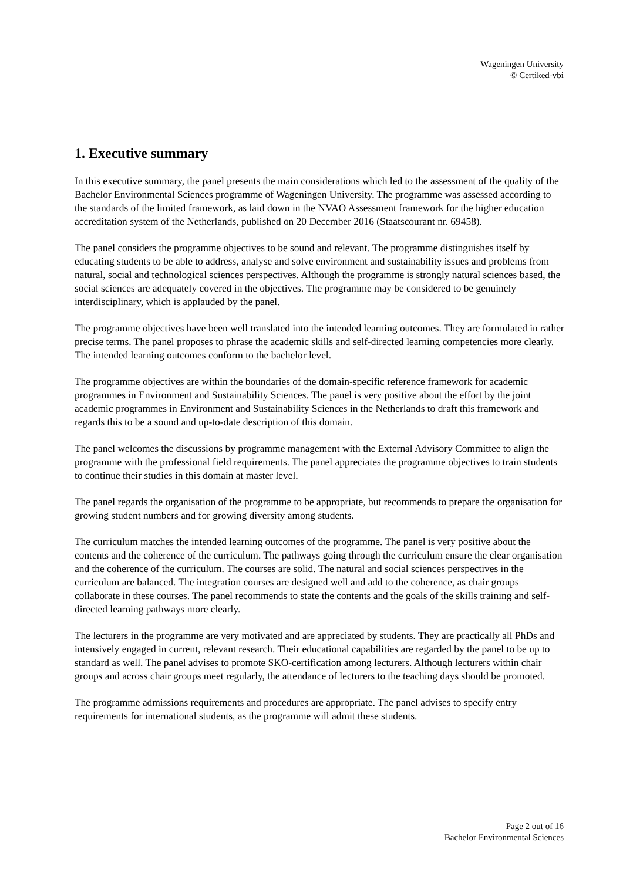Wageningen University
© Certiked-vbi
1. Executive summary
In this executive summary, the panel presents the main considerations which led to the assessment of the quality of the Bachelor Environmental Sciences programme of Wageningen University. The programme was assessed according to the standards of the limited framework, as laid down in the NVAO Assessment framework for the higher education accreditation system of the Netherlands, published on 20 December 2016 (Staatscourant nr. 69458).
The panel considers the programme objectives to be sound and relevant. The programme distinguishes itself by educating students to be able to address, analyse and solve environment and sustainability issues and problems from natural, social and technological sciences perspectives. Although the programme is strongly natural sciences based, the social sciences are adequately covered in the objectives. The programme may be considered to be genuinely interdisciplinary, which is applauded by the panel.
The programme objectives have been well translated into the intended learning outcomes. They are formulated in rather precise terms. The panel proposes to phrase the academic skills and self-directed learning competencies more clearly. The intended learning outcomes conform to the bachelor level.
The programme objectives are within the boundaries of the domain-specific reference framework for academic programmes in Environment and Sustainability Sciences. The panel is very positive about the effort by the joint academic programmes in Environment and Sustainability Sciences in the Netherlands to draft this framework and regards this to be a sound and up-to-date description of this domain.
The panel welcomes the discussions by programme management with the External Advisory Committee to align the programme with the professional field requirements. The panel appreciates the programme objectives to train students to continue their studies in this domain at master level.
The panel regards the organisation of the programme to be appropriate, but recommends to prepare the organisation for growing student numbers and for growing diversity among students.
The curriculum matches the intended learning outcomes of the programme. The panel is very positive about the contents and the coherence of the curriculum. The pathways going through the curriculum ensure the clear organisation and the coherence of the curriculum. The courses are solid. The natural and social sciences perspectives in the curriculum are balanced. The integration courses are designed well and add to the coherence, as chair groups collaborate in these courses. The panel recommends to state the contents and the goals of the skills training and self-directed learning pathways more clearly.
The lecturers in the programme are very motivated and are appreciated by students. They are practically all PhDs and intensively engaged in current, relevant research. Their educational capabilities are regarded by the panel to be up to standard as well. The panel advises to promote SKO-certification among lecturers. Although lecturers within chair groups and across chair groups meet regularly, the attendance of lecturers to the teaching days should be promoted.
The programme admissions requirements and procedures are appropriate. The panel advises to specify entry requirements for international students, as the programme will admit these students.
Page 2 out of 16
Bachelor Environmental Sciences